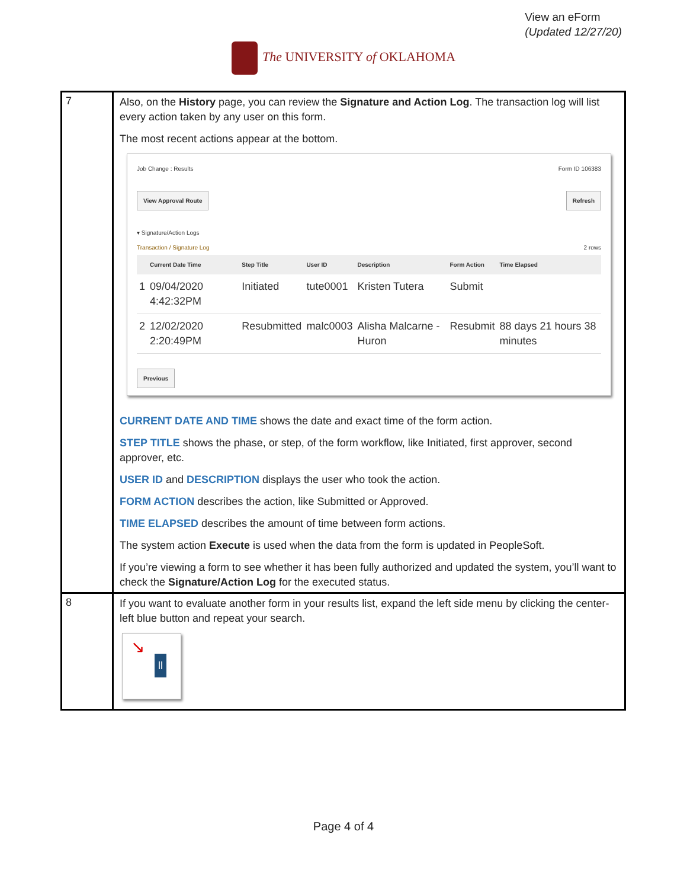View an eForm
(Updated 12/27/20)
The UNIVERSITY of OKLAHOMA
| 7 | Also, on the History page, you can review the Signature and Action Log . The transaction log will list every action taken by any user on this form. The most recent actions appear at the bottom. Job Change : Results Form ID 106383 View Approval Route Refresh ▾ Signature/Action Logs Transaction / Signature Log 2 rows / / Current Date Time / Step Title / User ID / Description / Form Action / Time Elapsed / / --- / --- / --- / --- / --- / --- / --- / / 1 / 09/04/2020 4:42:32PM / Initiated / tute0001 / Kristen Tutera / Submit / / / 2 / 12/02/2020 2:20:49PM / Resubmitted / malc0003 / Alisha Malcarne - Huron / Resubmit / 88 days 21 hours 38 minutes / Previous CURRENT DATE AND TIME shows the date and exact time of the form action. STEP TITLE shows the phase, or step, of the form workflow, like Initiated, first approver, second approver, etc. USER ID and DESCRIPTION displays the user who took the action. FORM ACTION describes the action, like Submitted or Approved. TIME ELAPSED describes the amount of time between form actions. The system action Execute is used when the data from the form is updated in PeopleSoft. If you’re viewing a form to see whether it has been fully authorized and updated the system, you’ll want to check the Signature/Action Log for the executed status. |
| 8 | If you want to evaluate another form in your results list, expand the left side menu by clicking the center-left blue button and repeat your search. ↘ ll |
Page 4 of 4